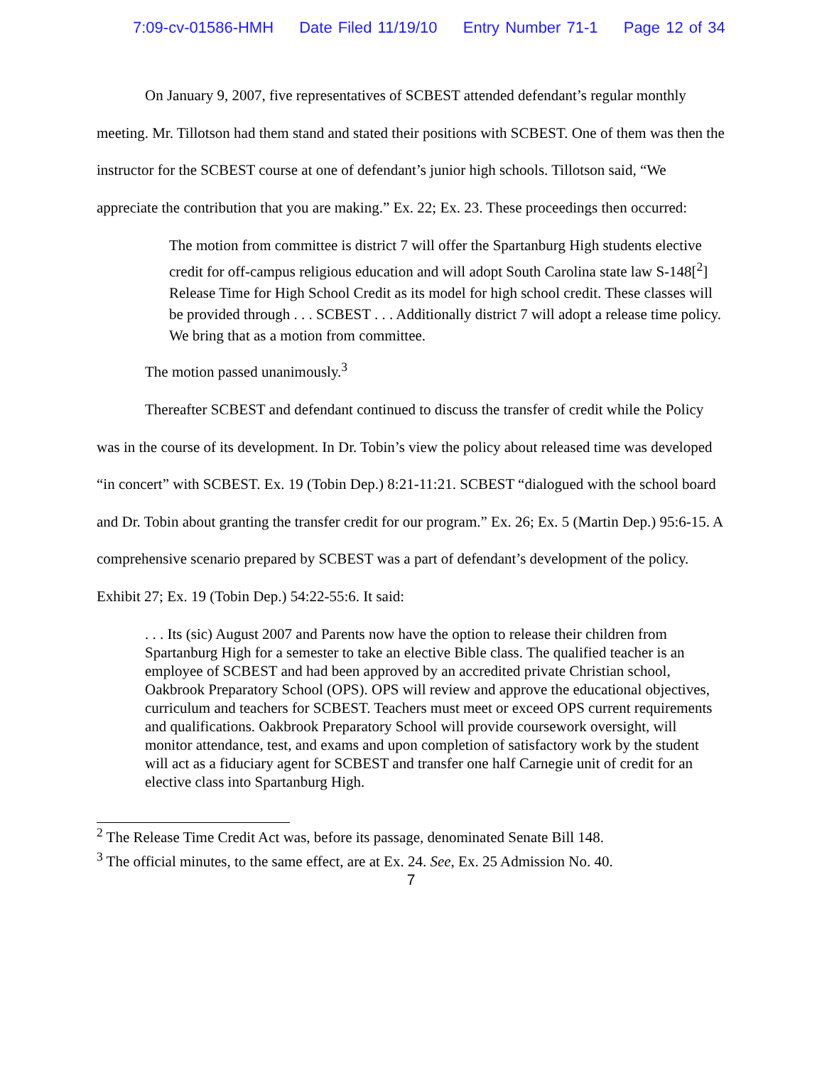7:09-cv-01586-HMH Date Filed 11/19/10 Entry Number 71-1 Page 12 of 34
On January 9, 2007, five representatives of SCBEST attended defendant’s regular monthly meeting. Mr. Tillotson had them stand and stated their positions with SCBEST. One of them was then the instructor for the SCBEST course at one of defendant’s junior high schools. Tillotson said, “We appreciate the contribution that you are making.” Ex. 22; Ex. 23. These proceedings then occurred:
The motion from committee is district 7 will offer the Spartanburg High students elective credit for off-campus religious education and will adopt South Carolina state law S-148[<sup>2</sup>] Release Time for High School Credit as its model for high school credit. These classes will be provided through . . . SCBEST . . . Additionally district 7 will adopt a release time policy. We bring that as a motion from committee.
The motion passed unanimously.<sup>3</sup>
Thereafter SCBEST and defendant continued to discuss the transfer of credit while the Policy was in the course of its development. In Dr. Tobin’s view the policy about released time was developed “in concert” with SCBEST. Ex. 19 (Tobin Dep.) 8:21-11:21. SCBEST “dialogued with the school board and Dr. Tobin about granting the transfer credit for our program.” Ex. 26; Ex. 5 (Martin Dep.) 95:6-15. A comprehensive scenario prepared by SCBEST was a part of defendant’s development of the policy. Exhibit 27; Ex. 19 (Tobin Dep.) 54:22-55:6. It said:
. . . Its (sic) August 2007 and Parents now have the option to release their children from Spartanburg High for a semester to take an elective Bible class. The qualified teacher is an employee of SCBEST and had been approved by an accredited private Christian school, Oakbrook Preparatory School (OPS). OPS will review and approve the educational objectives, curriculum and teachers for SCBEST. Teachers must meet or exceed OPS current requirements and qualifications. Oakbrook Preparatory School will provide coursework oversight, will monitor attendance, test, and exams and upon completion of satisfactory work by the student will act as a fiduciary agent for SCBEST and transfer one half Carnegie unit of credit for an elective class into Spartanburg High.
<sup>2</sup> The Release Time Credit Act was, before its passage, denominated Senate Bill 148.
<sup>3</sup> The official minutes, to the same effect, are at Ex. 24. See, Ex. 25 Admission No. 40.
7